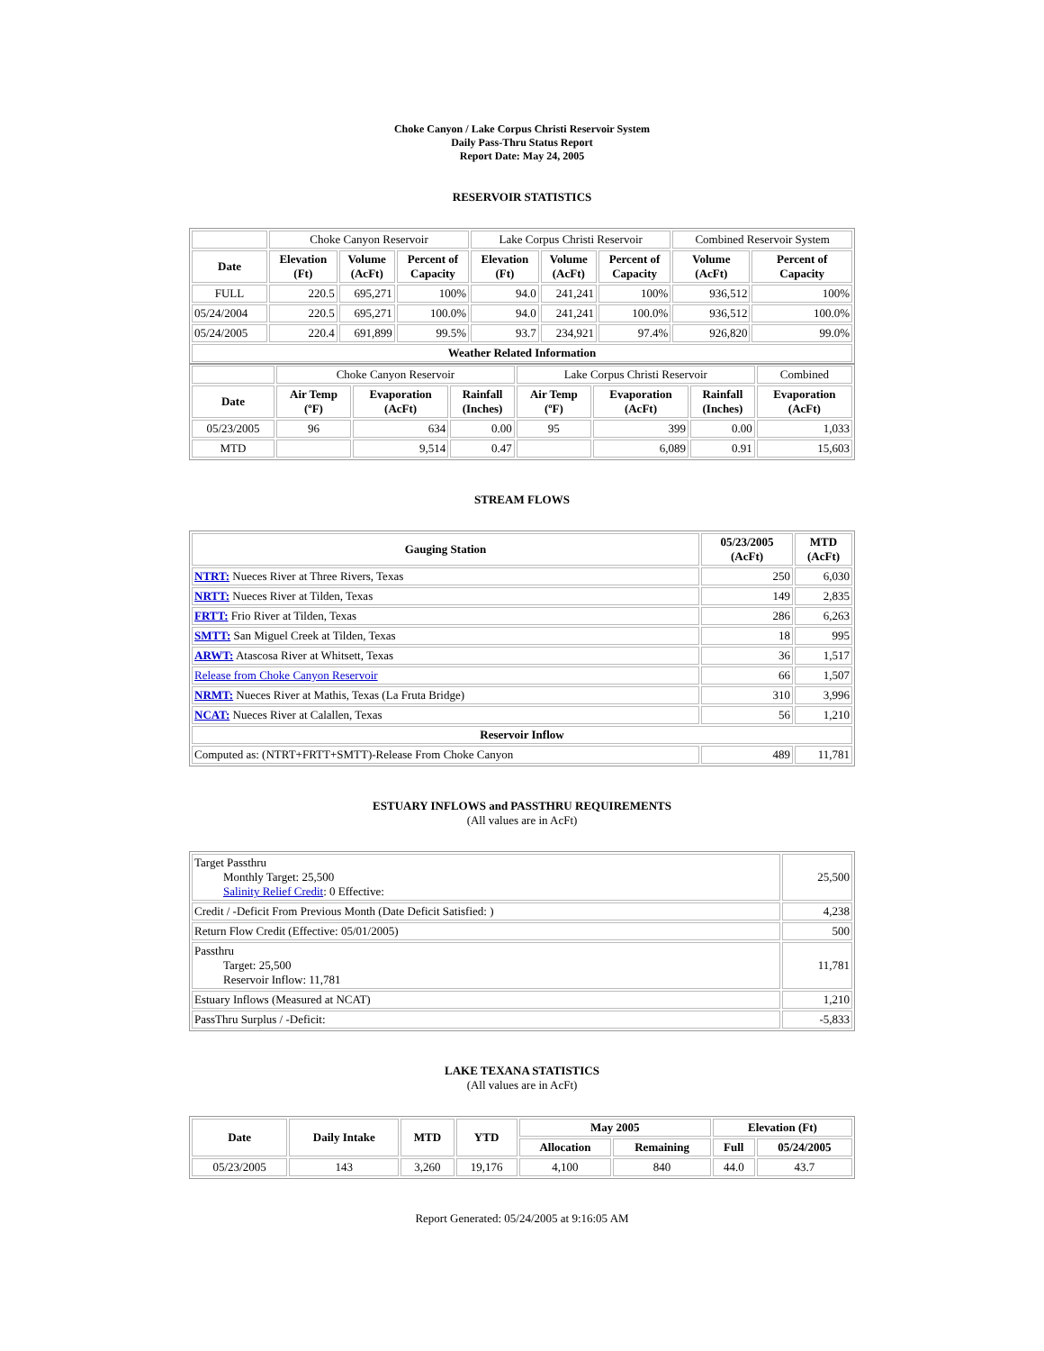Choke Canyon / Lake Corpus Christi Reservoir System
Daily Pass-Thru Status Report
Report Date: May 24, 2005
RESERVOIR STATISTICS
| | Choke Canyon Reservoir | | | Lake Corpus Christi Reservoir | | | Combined Reservoir System | |
| Date | Elevation (Ft) | Volume (AcFt) | Percent of Capacity | Elevation (Ft) | Volume (AcFt) | Percent of Capacity | Volume (AcFt) | Percent of Capacity |
| FULL | 220.5 | 695,271 | 100% | 94.0 | 241,241 | 100% | 936,512 | 100% |
| 05/24/2004 | 220.5 | 695,271 | 100.0% | 94.0 | 241,241 | 100.0% | 936,512 | 100.0% |
| 05/24/2005 | 220.4 | 691,899 | 99.5% | 93.7 | 234,921 | 97.4% | 926,820 | 99.0% |
| Weather Related Information | | | | | | | | |
| | Choke Canyon Reservoir | | | Lake Corpus Christi Reservoir | | | Combined |
| Date | Air Temp (ºF) | Evaporation (AcFt) | Rainfall (Inches) | Air Temp (ºF) | Evaporation (AcFt) | Rainfall (Inches) | Evaporation (AcFt) |
| 05/23/2005 | 96 | 634 | 0.00 | 95 | 399 | 0.00 | 1,033 |
| MTD | | 9,514 | 0.47 | | 6,089 | 0.91 | 15,603 |
STREAM FLOWS
| Gauging Station | 05/23/2005 (AcFt) | MTD (AcFt) |
| --- | --- | --- |
| NTRT: Nueces River at Three Rivers, Texas | 250 | 6,030 |
| NRTT: Nueces River at Tilden, Texas | 149 | 2,835 |
| FRTT: Frio River at Tilden, Texas | 286 | 6,263 |
| SMTT: San Miguel Creek at Tilden, Texas | 18 | 995 |
| ARWT: Atascosa River at Whitsett, Texas | 36 | 1,517 |
| Release from Choke Canyon Reservoir | 66 | 1,507 |
| NRMT: Nueces River at Mathis, Texas (La Fruta Bridge) | 310 | 3,996 |
| NCAT: Nueces River at Calallen, Texas | 56 | 1,210 |
| Reservoir Inflow | | |
| Computed as: (NTRT+FRTT+SMTT)-Release From Choke Canyon | 489 | 11,781 |
ESTUARY INFLOWS and PASSTHRU REQUIREMENTS
(All values are in AcFt)
| Target Passthru Monthly Target: 25,500 Salinity Relief Credit : 0 Effective: | 25,500 |
| Credit / -Deficit From Previous Month (Date Deficit Satisfied: ) | 4,238 |
| Return Flow Credit (Effective: 05/01/2005) | 500 |
| Passthru Target: 25,500 Reservoir Inflow: 11,781 | 11,781 |
| Estuary Inflows (Measured at NCAT) | 1,210 |
| PassThru Surplus / -Deficit: | -5,833 |
LAKE TEXANA STATISTICS
(All values are in AcFt)
| Date | Daily Intake | MTD | YTD | May 2005 | | Elevation (Ft) | |
| --- | --- | --- | --- | --- | --- | --- | --- |
| | | | | Allocation | Remaining | Full | 05/24/2005 |
| 05/23/2005 | 143 | 3,260 | 19,176 | 4,100 | 840 | 44.0 | 43.7 |
Report Generated: 05/24/2005 at 9:16:05 AM